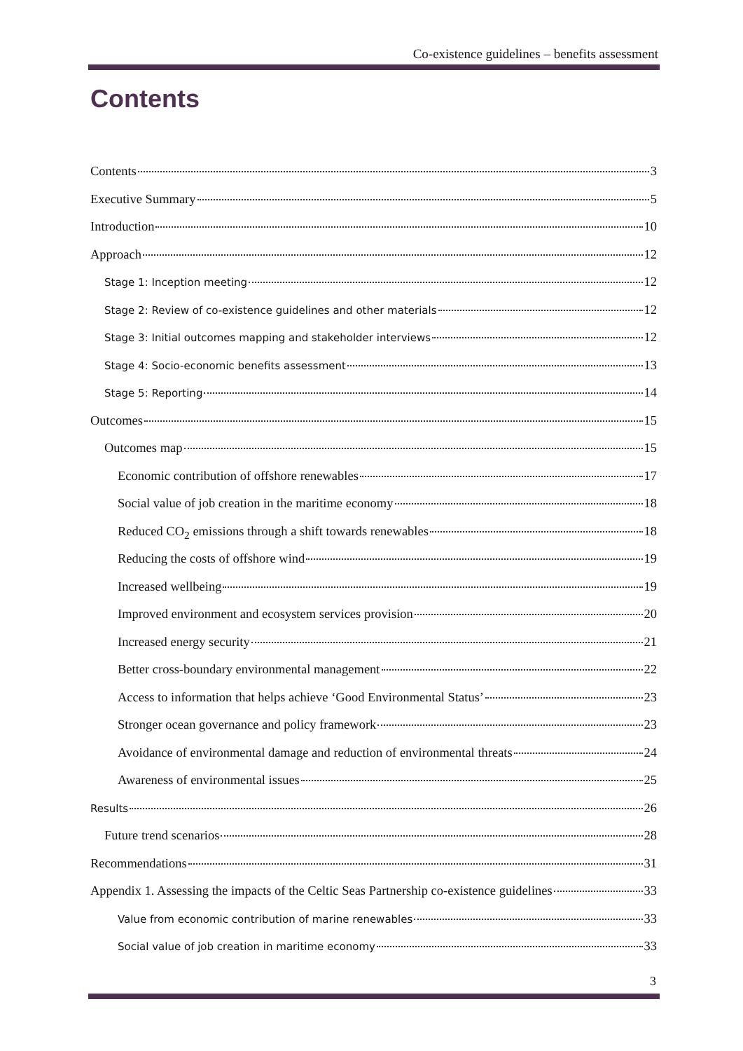Co-existence guidelines – benefits assessment
Contents
Contents 3
Executive Summary 5
Introduction 10
Approach 12
Stage 1: Inception meeting 12
Stage 2: Review of co-existence guidelines and other materials 12
Stage 3: Initial outcomes mapping and stakeholder interviews 12
Stage 4: Socio-economic benefits assessment 13
Stage 5: Reporting 14
Outcomes 15
Outcomes map 15
Economic contribution of offshore renewables 17
Social value of job creation in the maritime economy 18
Reduced CO<sub>2</sub> emissions through a shift towards renewables 18
Reducing the costs of offshore wind 19
Increased wellbeing 19
Improved environment and ecosystem services provision 20
Increased energy security 21
Better cross-boundary environmental management 22
Access to information that helps achieve ‘Good Environmental Status’ 23
Stronger ocean governance and policy framework 23
Avoidance of environmental damage and reduction of environmental threats 24
Awareness of environmental issues 25
Results 26
Future trend scenarios 28
Recommendations 31
Appendix 1. Assessing the impacts of the Celtic Seas Partnership co-existence guidelines 33
Value from economic contribution of marine renewables 33
Social value of job creation in maritime economy 33
3